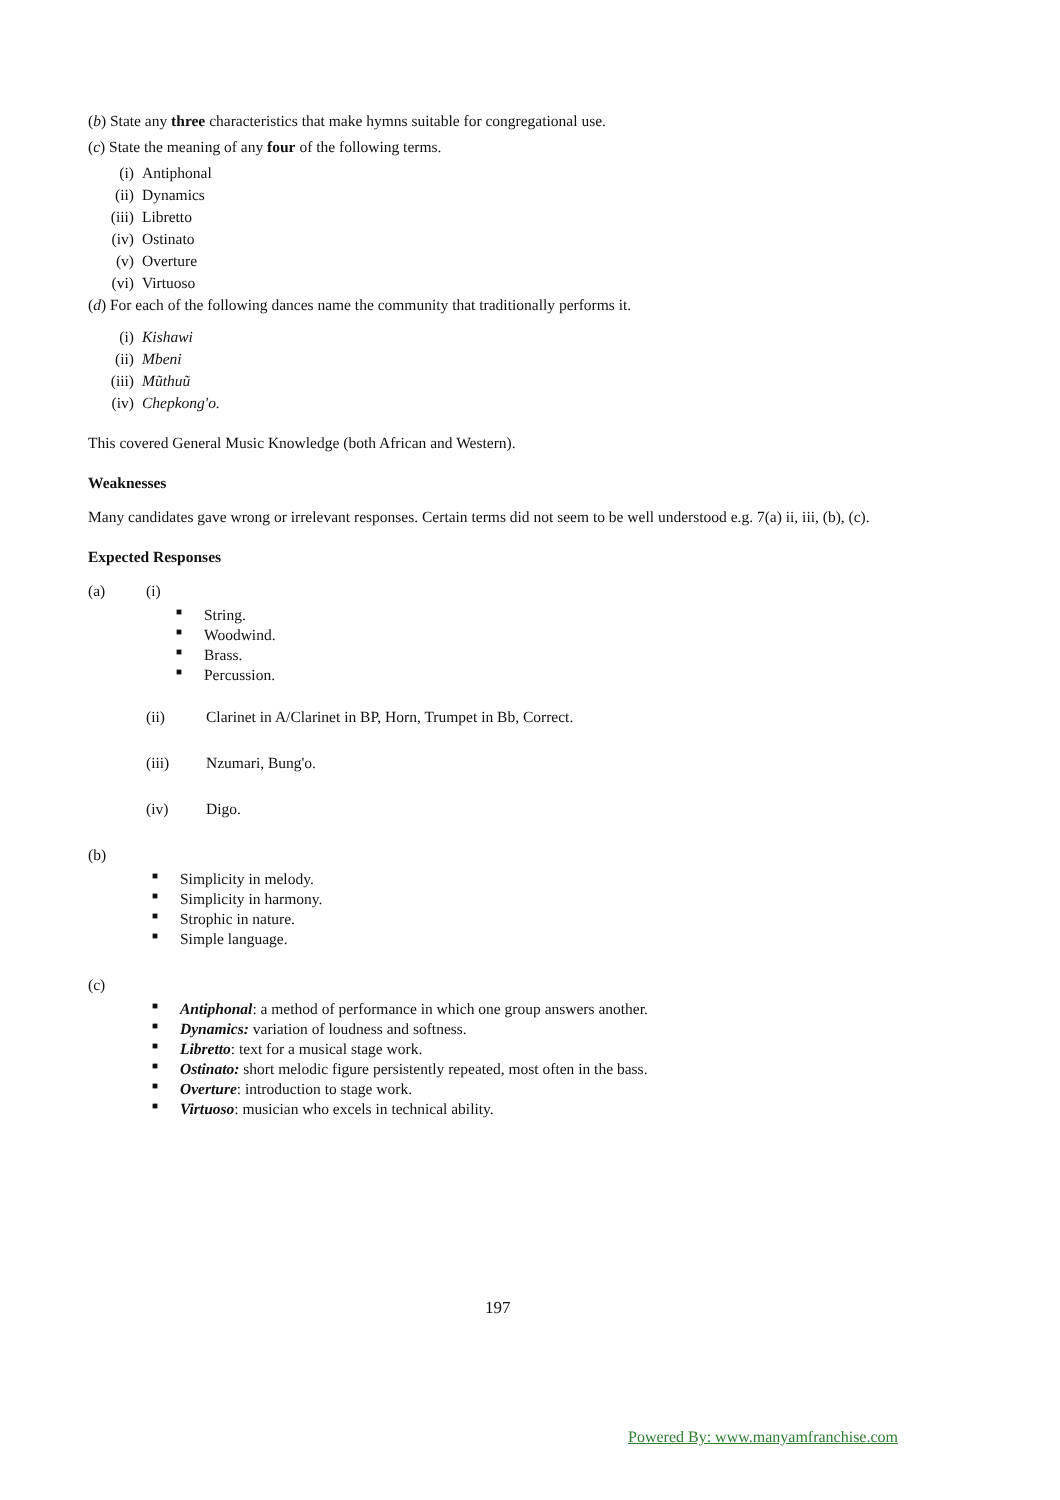(b) State any three characteristics that make hymns suitable for congregational use.
(c) State the meaning of any four of the following terms.
(i) Antiphonal
(ii) Dynamics
(iii) Libretto
(iv) Ostinato
(v) Overture
(vi) Virtuoso
(d) For each of the following dances name the community that traditionally performs it.
(i) Kishawi
(ii) Mbeni
(iii) Mũthuũ
(iv) Chepkong'o.
This covered General Music Knowledge (both African and Western).
Weaknesses
Many candidates gave wrong or irrelevant responses. Certain terms did not seem to be well understood e.g. 7(a) ii, iii, (b), (c).
Expected Responses
(a) (i)
■ String.
■ Woodwind.
■ Brass.
■ Percussion.
(ii) Clarinet in A/Clarinet in BP, Horn, Trumpet in Bb, Correct.
(iii) Nzumari, Bung'o.
(iv) Digo.
(b)
■ Simplicity in melody.
■ Simplicity in harmony.
■ Strophic in nature.
■ Simple language.
(c)
■ Antiphonal: a method of performance in which one group answers another.
■ Dynamics: variation of loudness and softness.
■ Libretto: text for a musical stage work.
■ Ostinato: short melodic figure persistently repeated, most often in the bass.
■ Overture: introduction to stage work.
■ Virtuoso: musician who excels in technical ability.
197
Powered By: www.manyamfranchise.com